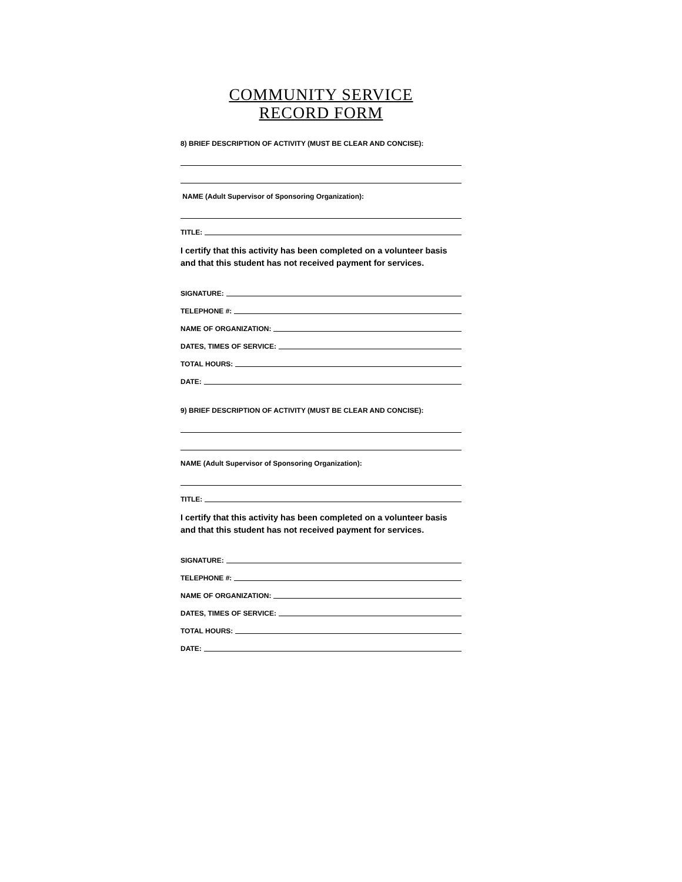COMMUNITY SERVICE
RECORD FORM
8) BRIEF DESCRIPTION OF ACTIVITY (MUST BE CLEAR AND CONCISE):
NAME (Adult Supervisor of Sponsoring Organization):
TITLE:
I certify that this activity has been completed on a volunteer basis and that this student has not received payment for services.
SIGNATURE:
TELEPHONE #:
NAME OF ORGANIZATION:
DATES, TIMES OF SERVICE:
TOTAL HOURS:
DATE:
9) BRIEF DESCRIPTION OF ACTIVITY (MUST BE CLEAR AND CONCISE):
NAME (Adult Supervisor of Sponsoring Organization):
TITLE:
I certify that this activity has been completed on a volunteer basis and that this student has not received payment for services.
SIGNATURE:
TELEPHONE #:
NAME OF ORGANIZATION:
DATES, TIMES OF SERVICE:
TOTAL HOURS:
DATE: